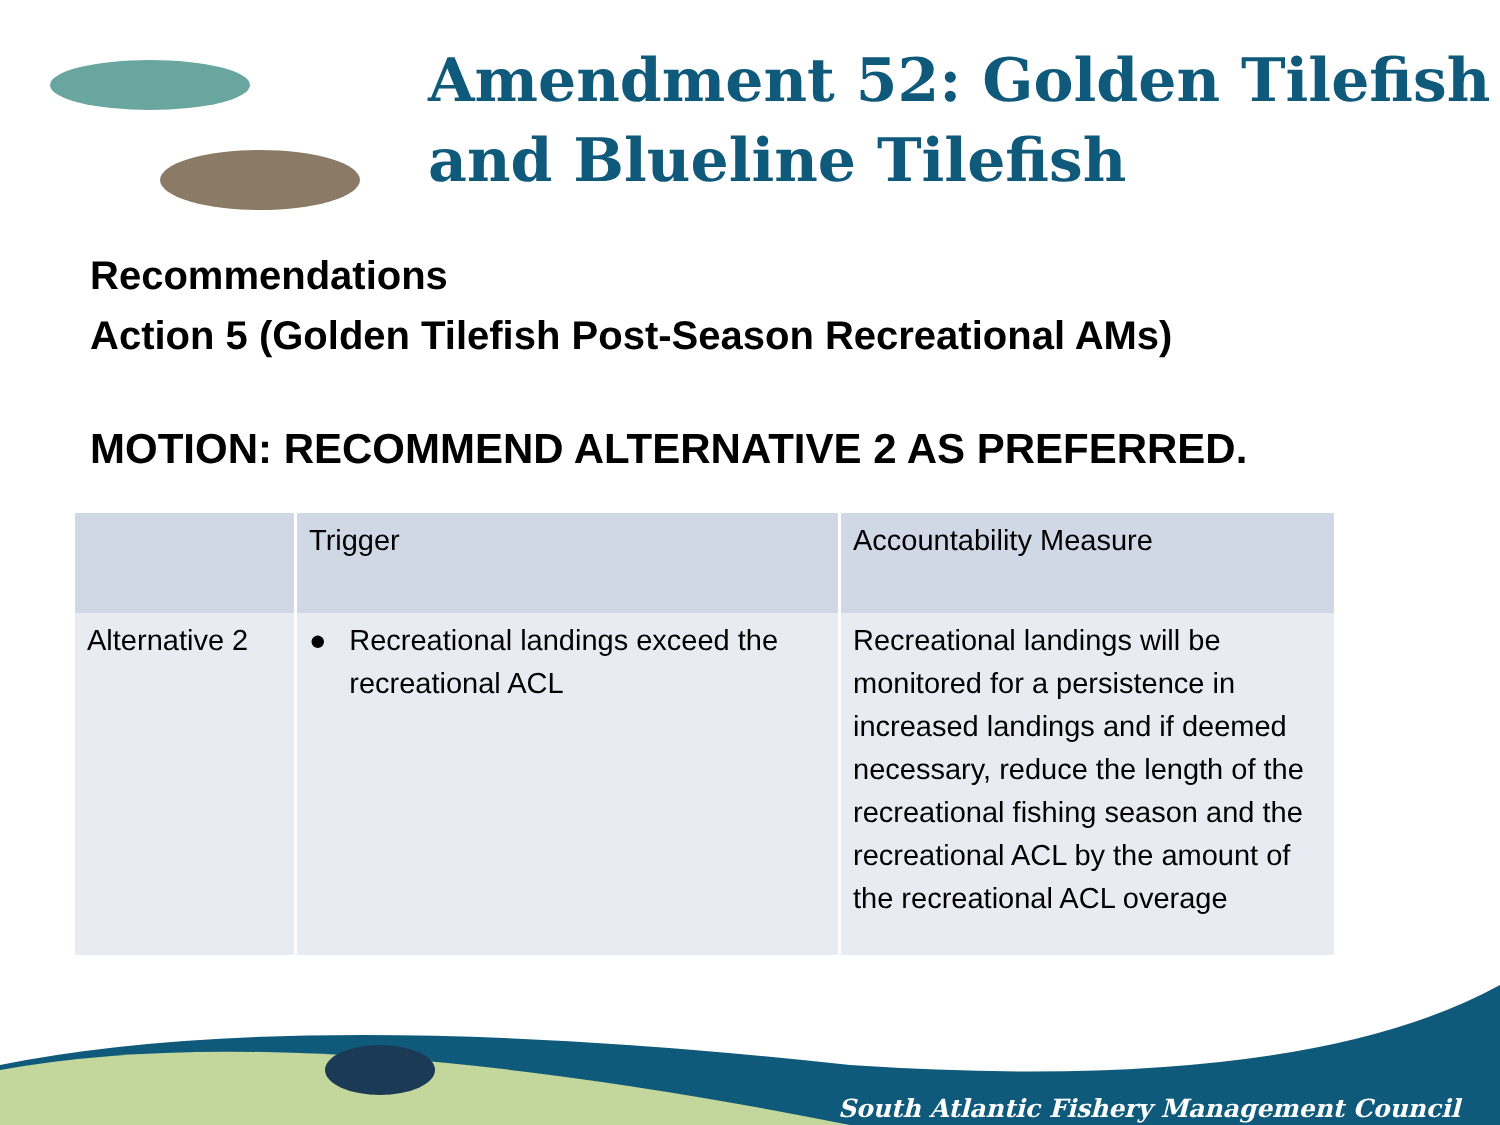Amendment 52: Golden Tilefish and Blueline Tilefish
Recommendations
Action 5 (Golden Tilefish Post-Season Recreational AMs)
MOTION: RECOMMEND ALTERNATIVE 2 AS PREFERRED.
| | Trigger | Accountability Measure |
| --- | --- | --- |
| Alternative 2 | ● Recreational landings exceed the recreational ACL | Recreational landings will be monitored for a persistence in increased landings and if deemed necessary, reduce the length of the recreational fishing season and the recreational ACL by the amount of the recreational ACL overage |
South Atlantic Fishery Management Council